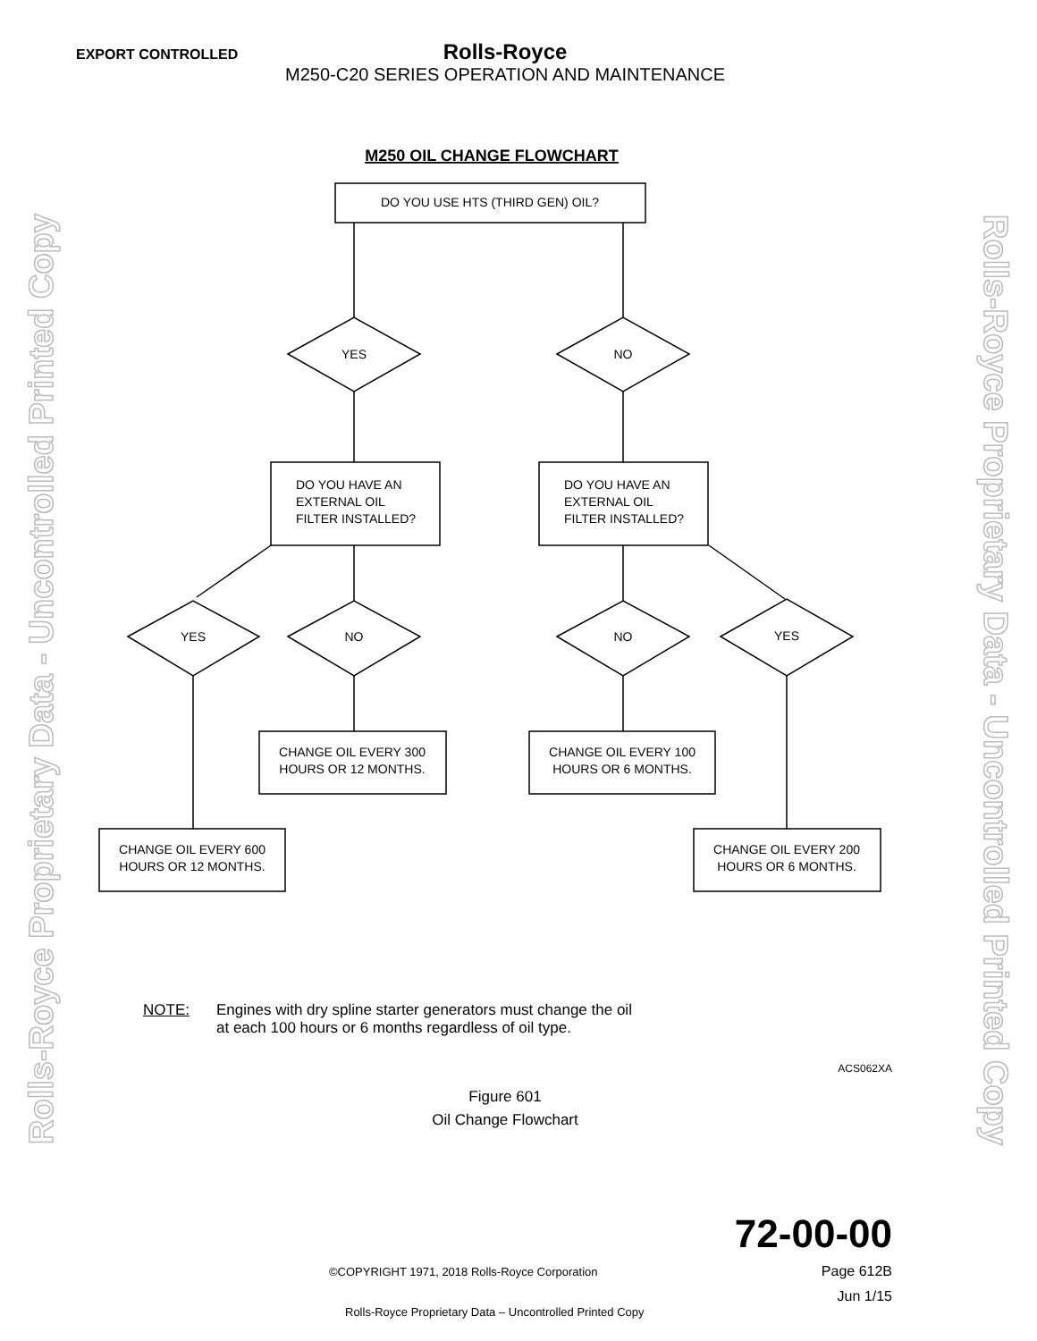Rolls-Royce Proprietary Data - Uncontrolled Printed Copy
Rolls-Royce Proprietary Data - Uncontrolled Printed Copy
EXPORT CONTROLLED
Rolls-Royce
M250-C20 SERIES OPERATION AND MAINTENANCE
M250 OIL CHANGE FLOWCHART
DO YOU USE HTS (THIRD GEN) OIL?
YES
NO
DO YOU HAVE AN
EXTERNAL OIL
FILTER INSTALLED?
DO YOU HAVE AN
EXTERNAL OIL
FILTER INSTALLED?
YES
NO
NO
YES
CHANGE OIL EVERY 300
HOURS OR 12 MONTHS.
CHANGE OIL EVERY 100
HOURS OR 6 MONTHS.
CHANGE OIL EVERY 600
HOURS OR 12 MONTHS.
CHANGE OIL EVERY 200
HOURS OR 6 MONTHS.
NOTE: Engines with dry spline starter generators must change the oil
at each 100 hours or 6 months regardless of oil type.
ACS062XA
Figure 601
Oil Change Flowchart
72-00-00
Page 612B
Jun 1/15
©COPYRIGHT 1971, 2018 Rolls-Royce Corporation
Rolls-Royce Proprietary Data – Uncontrolled Printed Copy